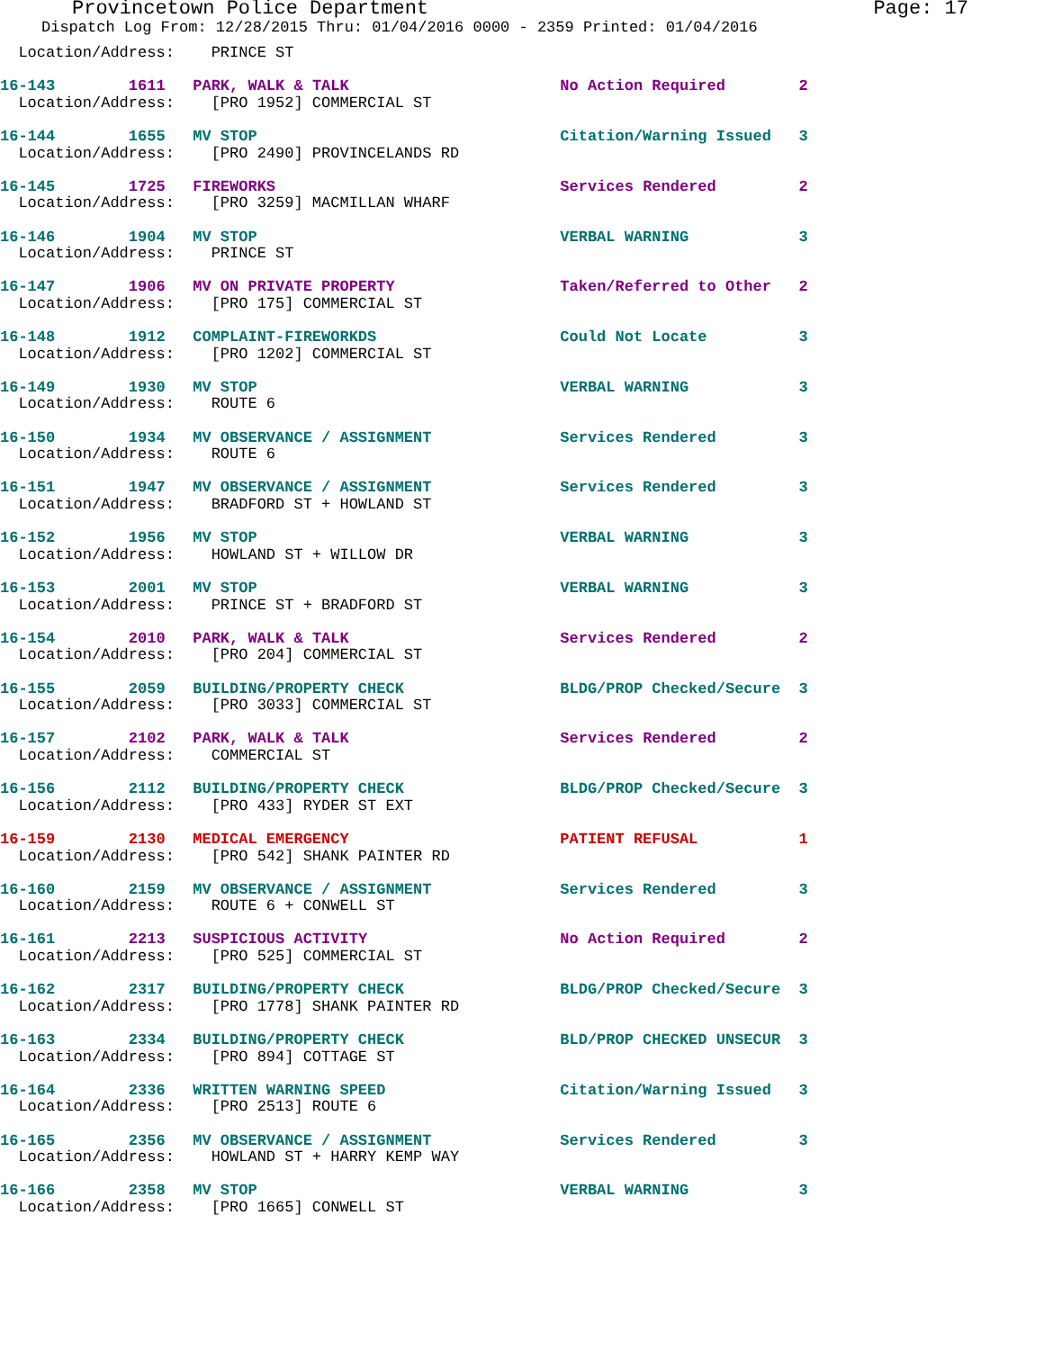Provincetown Police Department Page: 17
Dispatch Log From: 12/28/2015 Thru: 01/04/2016 0000 - 2359 Printed: 01/04/2016
  Location/Address:    PRINCE ST
16-143        1611   PARK, WALK & TALK                       No Action Required        2
  Location/Address:    [PRO 1952] COMMERCIAL ST
16-144        1655   MV STOP                                 Citation/Warning Issued   3
  Location/Address:    [PRO 2490] PROVINCELANDS RD
16-145        1725   FIREWORKS                               Services Rendered         2
  Location/Address:    [PRO 3259] MACMILLAN WHARF
16-146        1904   MV STOP                                 VERBAL WARNING            3
  Location/Address:    PRINCE ST
16-147        1906   MV ON PRIVATE PROPERTY                  Taken/Referred to Other   2
  Location/Address:    [PRO 175] COMMERCIAL ST
16-148        1912   COMPLAINT-FIREWORKDS                    Could Not Locate          3
  Location/Address:    [PRO 1202] COMMERCIAL ST
16-149        1930   MV STOP                                 VERBAL WARNING            3
  Location/Address:    ROUTE 6
16-150        1934   MV OBSERVANCE / ASSIGNMENT              Services Rendered         3
  Location/Address:    ROUTE 6
16-151        1947   MV OBSERVANCE / ASSIGNMENT              Services Rendered         3
  Location/Address:    BRADFORD ST + HOWLAND ST
16-152        1956   MV STOP                                 VERBAL WARNING            3
  Location/Address:    HOWLAND ST + WILLOW DR
16-153        2001   MV STOP                                 VERBAL WARNING            3
  Location/Address:    PRINCE ST + BRADFORD ST
16-154        2010   PARK, WALK & TALK                       Services Rendered         2
  Location/Address:    [PRO 204] COMMERCIAL ST
16-155        2059   BUILDING/PROPERTY CHECK                 BLDG/PROP Checked/Secure  3
  Location/Address:    [PRO 3033] COMMERCIAL ST
16-157        2102   PARK, WALK & TALK                       Services Rendered         2
  Location/Address:    COMMERCIAL ST
16-156        2112   BUILDING/PROPERTY CHECK                 BLDG/PROP Checked/Secure  3
  Location/Address:    [PRO 433] RYDER ST EXT
16-159        2130   MEDICAL EMERGENCY                       PATIENT REFUSAL           1
  Location/Address:    [PRO 542] SHANK PAINTER RD
16-160        2159   MV OBSERVANCE / ASSIGNMENT              Services Rendered         3
  Location/Address:    ROUTE 6 + CONWELL ST
16-161        2213   SUSPICIOUS ACTIVITY                     No Action Required        2
  Location/Address:    [PRO 525] COMMERCIAL ST
16-162        2317   BUILDING/PROPERTY CHECK                 BLDG/PROP Checked/Secure  3
  Location/Address:    [PRO 1778] SHANK PAINTER RD
16-163        2334   BUILDING/PROPERTY CHECK                 BLD/PROP CHECKED UNSECUR  3
  Location/Address:    [PRO 894] COTTAGE ST
16-164        2336   WRITTEN WARNING SPEED                   Citation/Warning Issued   3
  Location/Address:    [PRO 2513] ROUTE 6
16-165        2356   MV OBSERVANCE / ASSIGNMENT              Services Rendered         3
  Location/Address:    HOWLAND ST + HARRY KEMP WAY
16-166        2358   MV STOP                                 VERBAL WARNING            3
  Location/Address:    [PRO 1665] CONWELL ST